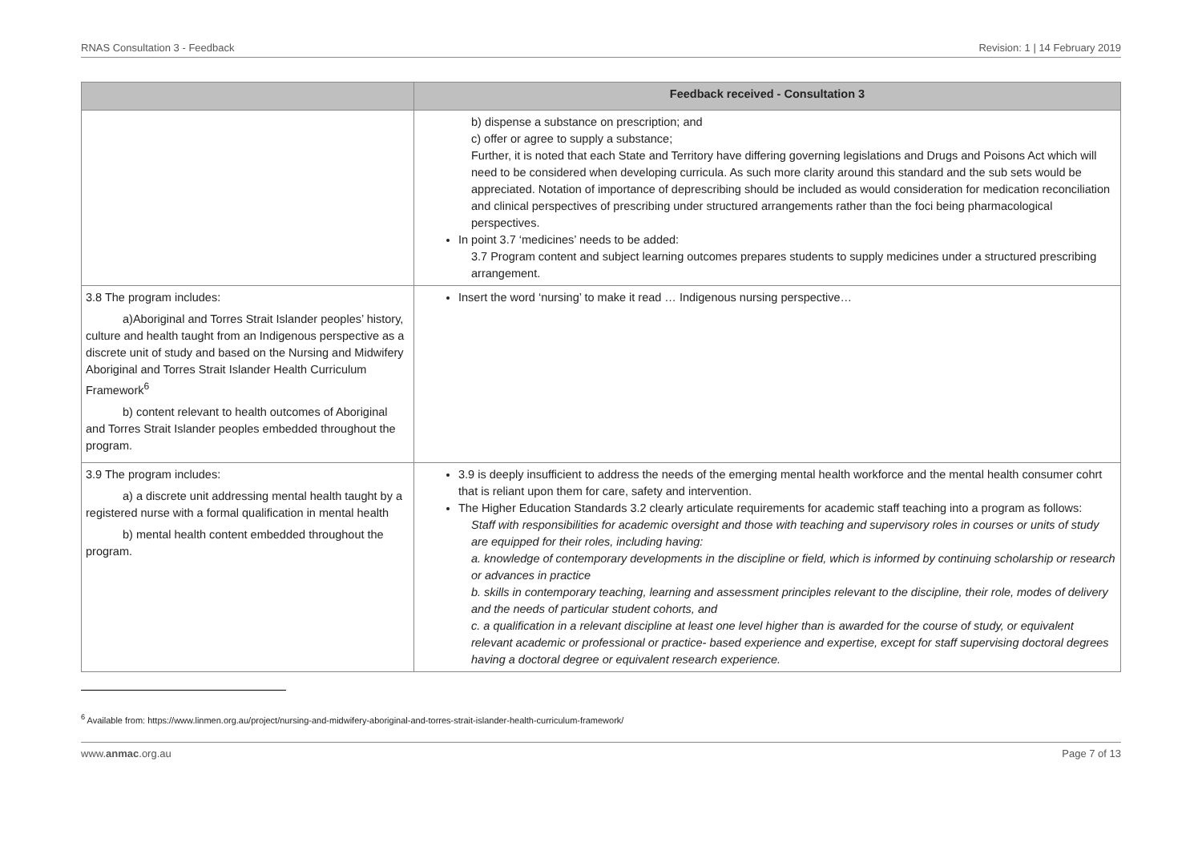RNAS Consultation 3 - Feedback Revision: 1 | 14 February 2019
| | Feedback received - Consultation 3 |
| --- | --- |
| | b) dispense a substance on prescription; and c) offer or agree to supply a substance; Further, it is noted that each State and Territory have differing governing legislations and Drugs and Poisons Act which will need to be considered when developing curricula. As such more clarity around this standard and the sub sets would be appreciated. Notation of importance of deprescribing should be included as would consideration for medication reconciliation and clinical perspectives of prescribing under structured arrangements rather than the foci being pharmacological perspectives. In point 3.7 ‘medicines’ needs to be added: 3.7 Program content and subject learning outcomes prepares students to supply medicines under a structured prescribing arrangement. |
| 3.8 The program includes: a)Aboriginal and Torres Strait Islander peoples’ history, culture and health taught from an Indigenous perspective as a discrete unit of study and based on the Nursing and Midwifery Aboriginal and Torres Strait Islander Health Curriculum Framework<sup>6</sup> b) content relevant to health outcomes of Aboriginal and Torres Strait Islander peoples embedded throughout the program. | Insert the word ‘nursing’ to make it read … Indigenous nursing perspective… |
| 3.9 The program includes: a) a discrete unit addressing mental health taught by a registered nurse with a formal qualification in mental health b) mental health content embedded throughout the program. | 3.9 is deeply insufficient to address the needs of the emerging mental health workforce and the mental health consumer cohrt that is reliant upon them for care, safety and intervention. The Higher Education Standards 3.2 clearly articulate requirements for academic staff teaching into a program as follows: Staff with responsibilities for academic oversight and those with teaching and supervisory roles in courses or units of study are equipped for their roles, including having: a. knowledge of contemporary developments in the discipline or field, which is informed by continuing scholarship or research or advances in practice b. skills in contemporary teaching, learning and assessment principles relevant to the discipline, their role, modes of delivery and the needs of particular student cohorts, and c. a qualification in a relevant discipline at least one level higher than is awarded for the course of study, or equivalent relevant academic or professional or practice- based experience and expertise, except for staff supervising doctoral degrees having a doctoral degree or equivalent research experience. |
<sup>6</sup> Available from: https://www.linmen.org.au/project/nursing-and-midwifery-aboriginal-and-torres-strait-islander-health-curriculum-framework/
www.anmac.org.au Page 7 of 13